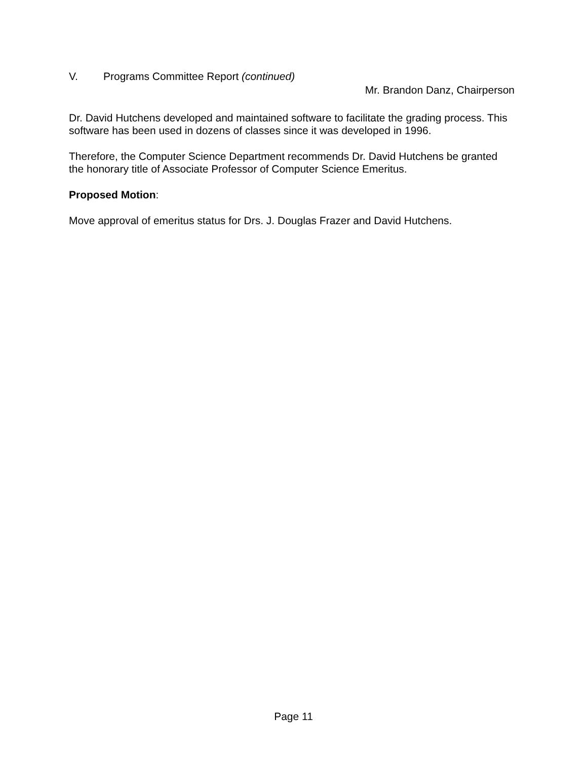V. Programs Committee Report (continued)
Mr. Brandon Danz, Chairperson
Dr. David Hutchens developed and maintained software to facilitate the grading process. This software has been used in dozens of classes since it was developed in 1996.
Therefore, the Computer Science Department recommends Dr. David Hutchens be granted the honorary title of Associate Professor of Computer Science Emeritus.
Proposed Motion:
Move approval of emeritus status for Drs. J. Douglas Frazer and David Hutchens.
Page 11